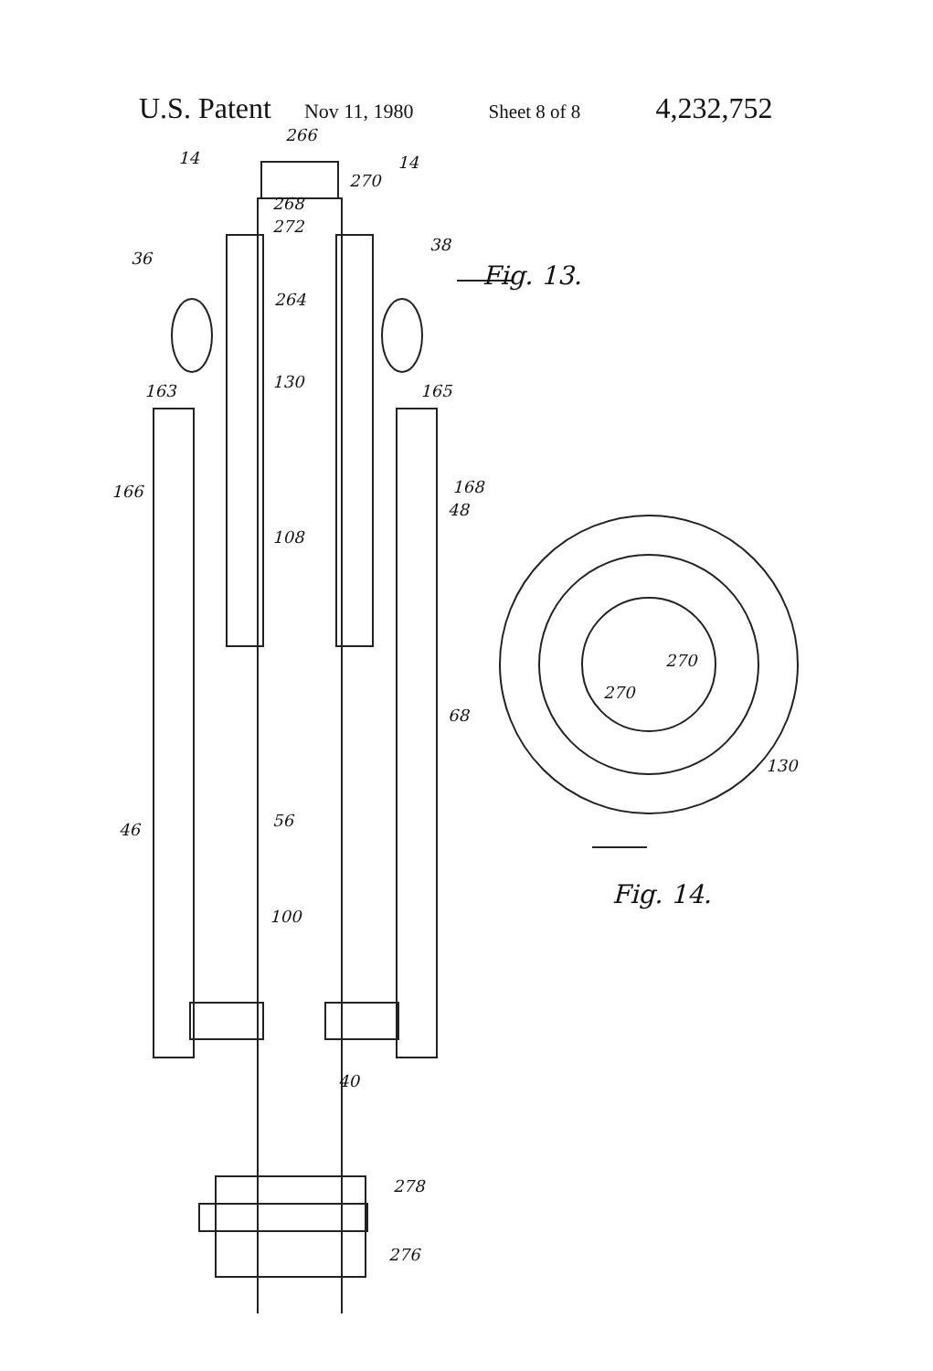U.S. Patent Nov 11, 1980 Sheet 8 of 8 4,232,752
266
14 14
270
268
272
38
36
Fig. 13.
264
130 163 165
166 168
48
108
270
270
68
130
46 56
Fig. 14.
100
40
278
276